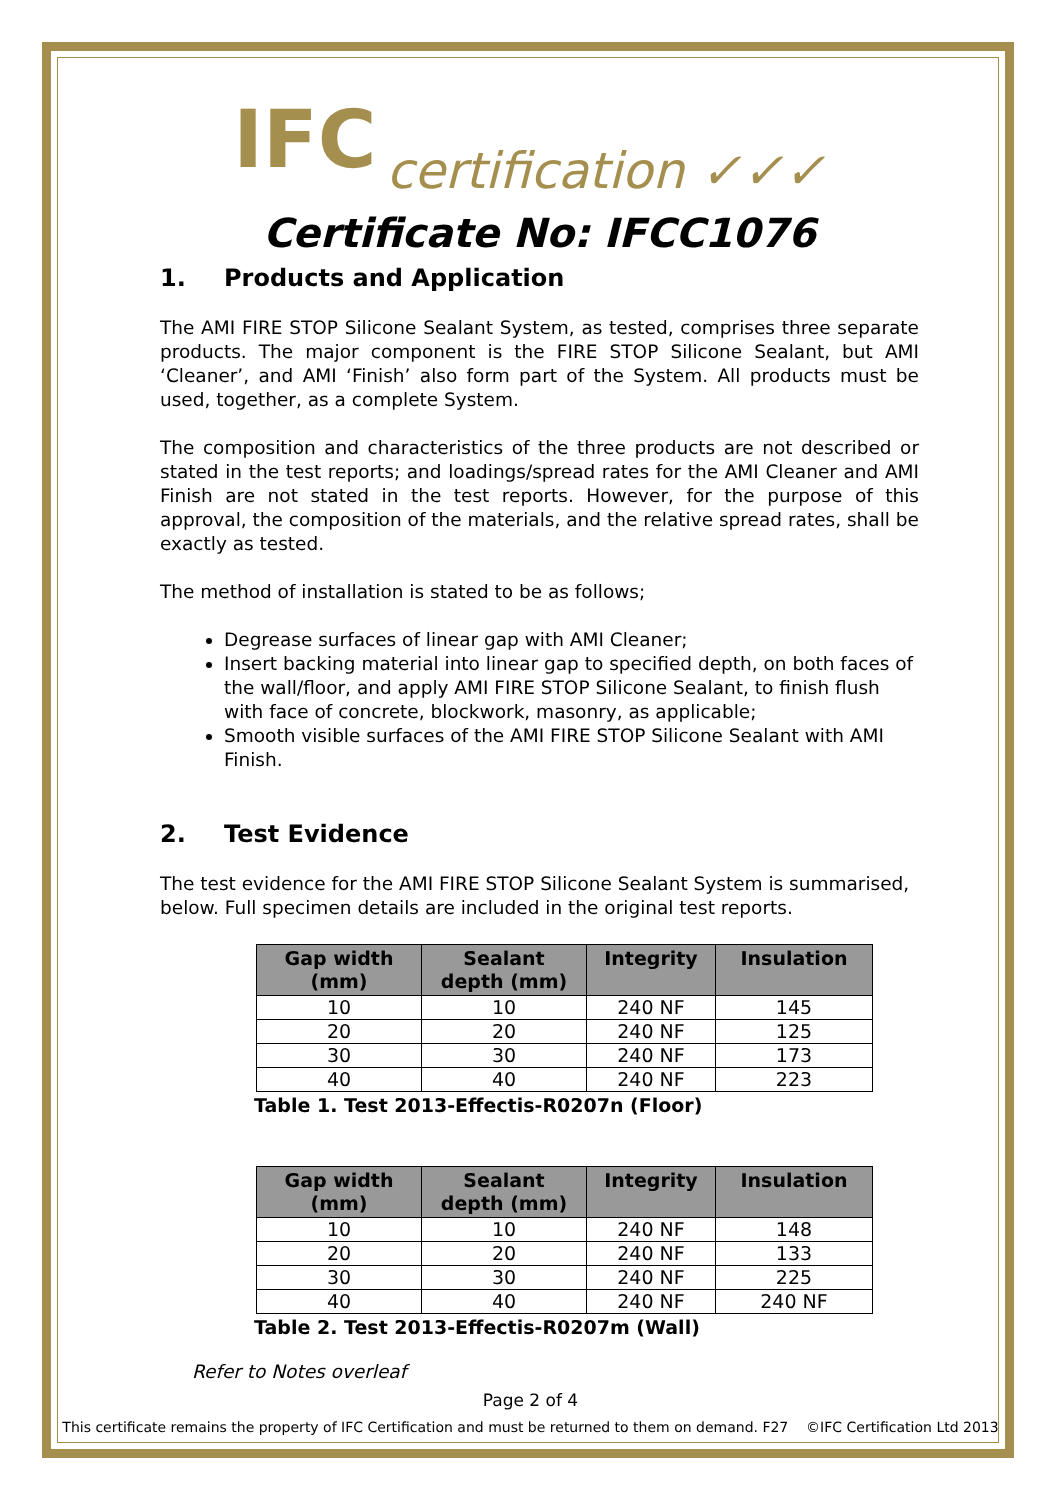IFC certification ✓✓✓
Certificate No: IFCC1076
1. Products and Application
The AMI FIRE STOP Silicone Sealant System, as tested, comprises three separate products. The major component is the FIRE STOP Silicone Sealant, but AMI ‘Cleaner’, and AMI ‘Finish’ also form part of the System. All products must be used, together, as a complete System.
The composition and characteristics of the three products are not described or stated in the test reports; and loadings/spread rates for the AMI Cleaner and AMI Finish are not stated in the test reports. However, for the purpose of this approval, the composition of the materials, and the relative spread rates, shall be exactly as tested.
The method of installation is stated to be as follows;
Degrease surfaces of linear gap with AMI Cleaner;
Insert backing material into linear gap to specified depth, on both faces of the wall/floor, and apply AMI FIRE STOP Silicone Sealant, to finish flush with face of concrete, blockwork, masonry, as applicable;
Smooth visible surfaces of the AMI FIRE STOP Silicone Sealant with AMI Finish.
2. Test Evidence
The test evidence for the AMI FIRE STOP Silicone Sealant System is summarised, below. Full specimen details are included in the original test reports.
| Gap width (mm) | Sealant depth (mm) | Integrity | Insulation |
| --- | --- | --- | --- |
| 10 | 10 | 240 NF | 145 |
| 20 | 20 | 240 NF | 125 |
| 30 | 30 | 240 NF | 173 |
| 40 | 40 | 240 NF | 223 |
Table 1. Test 2013-Effectis-R0207n (Floor)
| Gap width (mm) | Sealant depth (mm) | Integrity | Insulation |
| --- | --- | --- | --- |
| 10 | 10 | 240 NF | 148 |
| 20 | 20 | 240 NF | 133 |
| 30 | 30 | 240 NF | 225 |
| 40 | 40 | 240 NF | 240 NF |
Table 2. Test 2013-Effectis-R0207m (Wall)
Refer to Notes overleaf
Page 2 of 4
This certificate remains the property of IFC Certification and must be returned to them on demand. F27 ©IFC Certification Ltd 2013